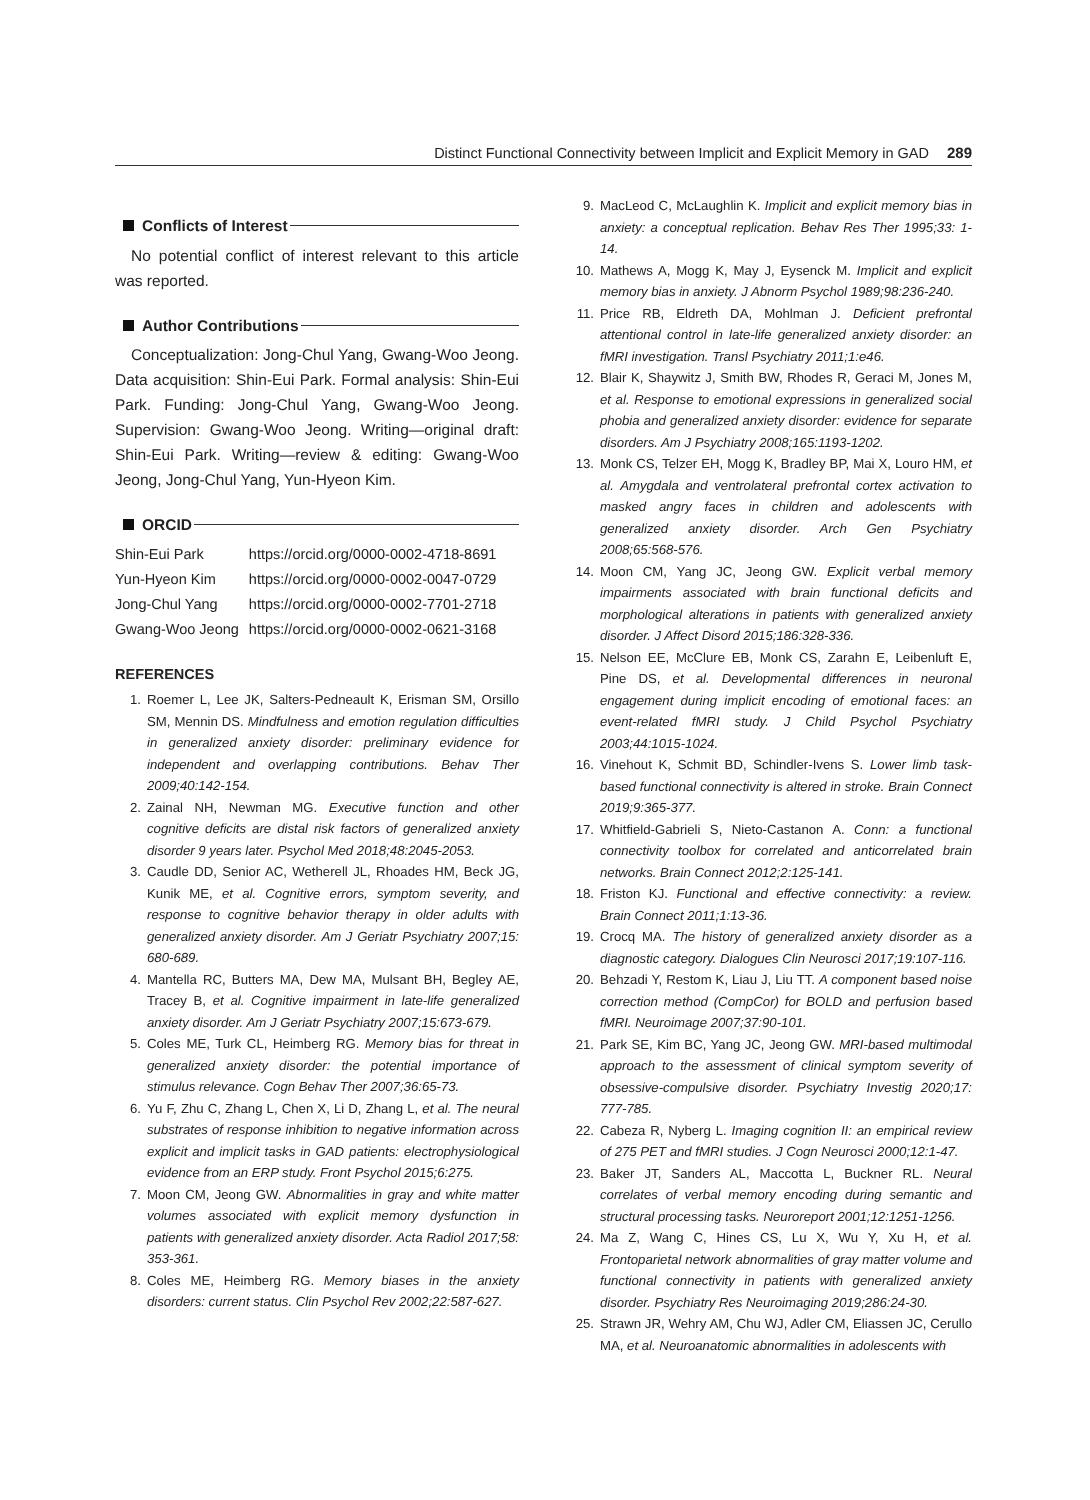Distinct Functional Connectivity between Implicit and Explicit Memory in GAD 289
Conflicts of Interest
No potential conflict of interest relevant to this article was reported.
Author Contributions
Conceptualization: Jong-Chul Yang, Gwang-Woo Jeong. Data acquisition: Shin-Eui Park. Formal analysis: Shin-Eui Park. Funding: Jong-Chul Yang, Gwang-Woo Jeong. Supervision: Gwang-Woo Jeong. Writing—original draft: Shin-Eui Park. Writing—review & editing: Gwang-Woo Jeong, Jong-Chul Yang, Yun-Hyeon Kim.
ORCID
| Shin-Eui Park | https://orcid.org/0000-0002-4718-8691 |
| Yun-Hyeon Kim | https://orcid.org/0000-0002-0047-0729 |
| Jong-Chul Yang | https://orcid.org/0000-0002-7701-2718 |
| Gwang-Woo Jeong | https://orcid.org/0000-0002-0621-3168 |
REFERENCES
1. Roemer L, Lee JK, Salters-Pedneault K, Erisman SM, Orsillo SM, Mennin DS. Mindfulness and emotion regulation difficulties in generalized anxiety disorder: preliminary evidence for independent and overlapping contributions. Behav Ther 2009;40:142-154.
2. Zainal NH, Newman MG. Executive function and other cognitive deficits are distal risk factors of generalized anxiety disorder 9 years later. Psychol Med 2018;48:2045-2053.
3. Caudle DD, Senior AC, Wetherell JL, Rhoades HM, Beck JG, Kunik ME, et al. Cognitive errors, symptom severity, and response to cognitive behavior therapy in older adults with generalized anxiety disorder. Am J Geriatr Psychiatry 2007;15: 680-689.
4. Mantella RC, Butters MA, Dew MA, Mulsant BH, Begley AE, Tracey B, et al. Cognitive impairment in late-life generalized anxiety disorder. Am J Geriatr Psychiatry 2007;15:673-679.
5. Coles ME, Turk CL, Heimberg RG. Memory bias for threat in generalized anxiety disorder: the potential importance of stimulus relevance. Cogn Behav Ther 2007;36:65-73.
6. Yu F, Zhu C, Zhang L, Chen X, Li D, Zhang L, et al. The neural substrates of response inhibition to negative information across explicit and implicit tasks in GAD patients: electrophysiological evidence from an ERP study. Front Psychol 2015;6:275.
7. Moon CM, Jeong GW. Abnormalities in gray and white matter volumes associated with explicit memory dysfunction in patients with generalized anxiety disorder. Acta Radiol 2017;58: 353-361.
8. Coles ME, Heimberg RG. Memory biases in the anxiety disorders: current status. Clin Psychol Rev 2002;22:587-627.
9. MacLeod C, McLaughlin K. Implicit and explicit memory bias in anxiety: a conceptual replication. Behav Res Ther 1995;33: 1-14.
10. Mathews A, Mogg K, May J, Eysenck M. Implicit and explicit memory bias in anxiety. J Abnorm Psychol 1989;98:236-240.
11. Price RB, Eldreth DA, Mohlman J. Deficient prefrontal attentional control in late-life generalized anxiety disorder: an fMRI investigation. Transl Psychiatry 2011;1:e46.
12. Blair K, Shaywitz J, Smith BW, Rhodes R, Geraci M, Jones M, et al. Response to emotional expressions in generalized social phobia and generalized anxiety disorder: evidence for separate disorders. Am J Psychiatry 2008;165:1193-1202.
13. Monk CS, Telzer EH, Mogg K, Bradley BP, Mai X, Louro HM, et al. Amygdala and ventrolateral prefrontal cortex activation to masked angry faces in children and adolescents with generalized anxiety disorder. Arch Gen Psychiatry 2008;65:568-576.
14. Moon CM, Yang JC, Jeong GW. Explicit verbal memory impairments associated with brain functional deficits and morphological alterations in patients with generalized anxiety disorder. J Affect Disord 2015;186:328-336.
15. Nelson EE, McClure EB, Monk CS, Zarahn E, Leibenluft E, Pine DS, et al. Developmental differences in neuronal engagement during implicit encoding of emotional faces: an event-related fMRI study. J Child Psychol Psychiatry 2003;44:1015-1024.
16. Vinehout K, Schmit BD, Schindler-Ivens S. Lower limb task-based functional connectivity is altered in stroke. Brain Connect 2019;9:365-377.
17. Whitfield-Gabrieli S, Nieto-Castanon A. Conn: a functional connectivity toolbox for correlated and anticorrelated brain networks. Brain Connect 2012;2:125-141.
18. Friston KJ. Functional and effective connectivity: a review. Brain Connect 2011;1:13-36.
19. Crocq MA. The history of generalized anxiety disorder as a diagnostic category. Dialogues Clin Neurosci 2017;19:107-116.
20. Behzadi Y, Restom K, Liau J, Liu TT. A component based noise correction method (CompCor) for BOLD and perfusion based fMRI. Neuroimage 2007;37:90-101.
21. Park SE, Kim BC, Yang JC, Jeong GW. MRI-based multimodal approach to the assessment of clinical symptom severity of obsessive-compulsive disorder. Psychiatry Investig 2020;17: 777-785.
22. Cabeza R, Nyberg L. Imaging cognition II: an empirical review of 275 PET and fMRI studies. J Cogn Neurosci 2000;12:1-47.
23. Baker JT, Sanders AL, Maccotta L, Buckner RL. Neural correlates of verbal memory encoding during semantic and structural processing tasks. Neuroreport 2001;12:1251-1256.
24. Ma Z, Wang C, Hines CS, Lu X, Wu Y, Xu H, et al. Frontoparietal network abnormalities of gray matter volume and functional connectivity in patients with generalized anxiety disorder. Psychiatry Res Neuroimaging 2019;286:24-30.
25. Strawn JR, Wehry AM, Chu WJ, Adler CM, Eliassen JC, Cerullo MA, et al. Neuroanatomic abnormalities in adolescents with